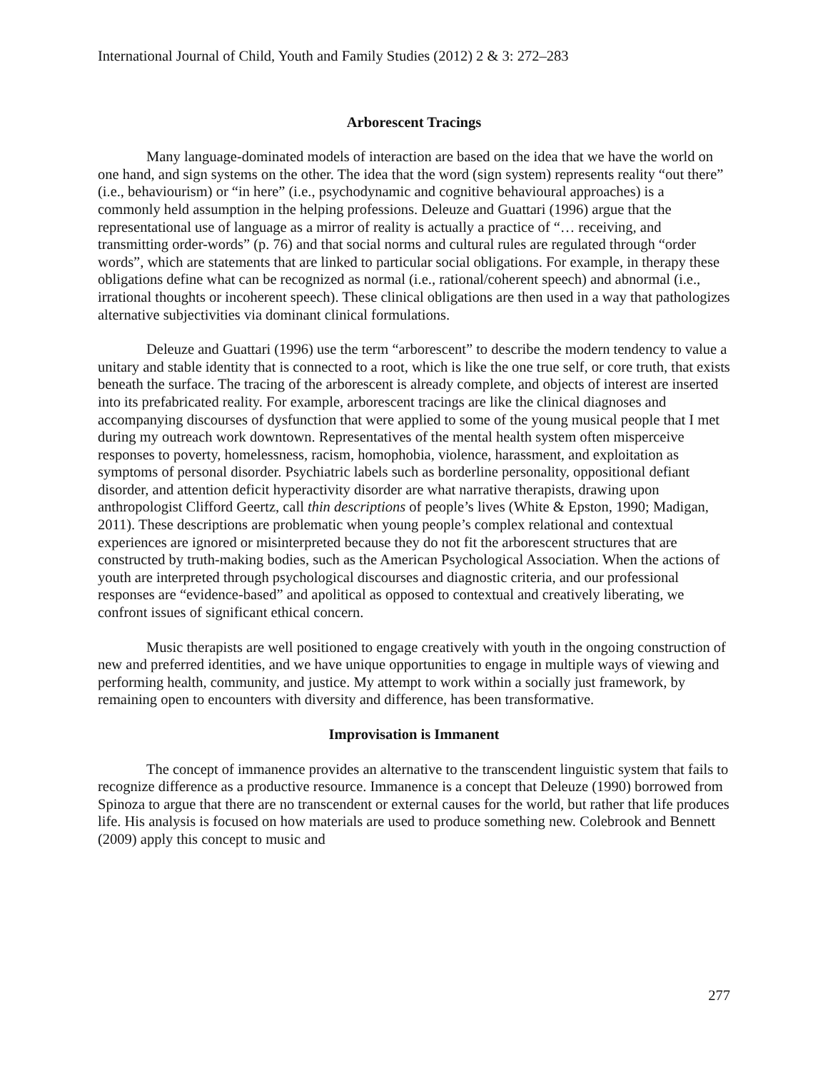International Journal of Child, Youth and Family Studies (2012) 2 & 3: 272–283
Arborescent Tracings
Many language-dominated models of interaction are based on the idea that we have the world on one hand, and sign systems on the other. The idea that the word (sign system) represents reality “out there” (i.e., behaviourism) or “in here” (i.e., psychodynamic and cognitive behavioural approaches) is a commonly held assumption in the helping professions. Deleuze and Guattari (1996) argue that the representational use of language as a mirror of reality is actually a practice of “… receiving, and transmitting order-words” (p. 76) and that social norms and cultural rules are regulated through “order words”, which are statements that are linked to particular social obligations. For example, in therapy these obligations define what can be recognized as normal (i.e., rational/coherent speech) and abnormal (i.e., irrational thoughts or incoherent speech). These clinical obligations are then used in a way that pathologizes alternative subjectivities via dominant clinical formulations.
Deleuze and Guattari (1996) use the term “arborescent” to describe the modern tendency to value a unitary and stable identity that is connected to a root, which is like the one true self, or core truth, that exists beneath the surface. The tracing of the arborescent is already complete, and objects of interest are inserted into its prefabricated reality. For example, arborescent tracings are like the clinical diagnoses and accompanying discourses of dysfunction that were applied to some of the young musical people that I met during my outreach work downtown. Representatives of the mental health system often misperceive responses to poverty, homelessness, racism, homophobia, violence, harassment, and exploitation as symptoms of personal disorder. Psychiatric labels such as borderline personality, oppositional defiant disorder, and attention deficit hyperactivity disorder are what narrative therapists, drawing upon anthropologist Clifford Geertz, call thin descriptions of people’s lives (White & Epston, 1990; Madigan, 2011). These descriptions are problematic when young people’s complex relational and contextual experiences are ignored or misinterpreted because they do not fit the arborescent structures that are constructed by truth-making bodies, such as the American Psychological Association. When the actions of youth are interpreted through psychological discourses and diagnostic criteria, and our professional responses are “evidence-based” and apolitical as opposed to contextual and creatively liberating, we confront issues of significant ethical concern.
Music therapists are well positioned to engage creatively with youth in the ongoing construction of new and preferred identities, and we have unique opportunities to engage in multiple ways of viewing and performing health, community, and justice. My attempt to work within a socially just framework, by remaining open to encounters with diversity and difference, has been transformative.
Improvisation is Immanent
The concept of immanence provides an alternative to the transcendent linguistic system that fails to recognize difference as a productive resource. Immanence is a concept that Deleuze (1990) borrowed from Spinoza to argue that there are no transcendent or external causes for the world, but rather that life produces life. His analysis is focused on how materials are used to produce something new. Colebrook and Bennett (2009) apply this concept to music and
277